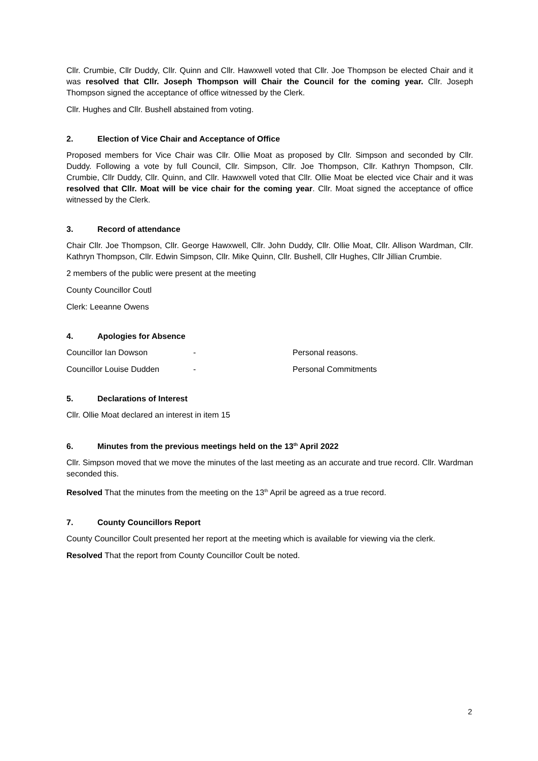Cllr. Crumbie, Cllr Duddy, Cllr. Quinn and Cllr. Hawxwell voted that Cllr. Joe Thompson be elected Chair and it was resolved that Cllr. Joseph Thompson will Chair the Council for the coming year. Cllr. Joseph Thompson signed the acceptance of office witnessed by the Clerk.
Cllr. Hughes and Cllr. Bushell abstained from voting.
2. Election of Vice Chair and Acceptance of Office
Proposed members for Vice Chair was Cllr. Ollie Moat as proposed by Cllr. Simpson and seconded by Cllr. Duddy. Following a vote by full Council, Cllr. Simpson, Cllr. Joe Thompson, Cllr. Kathryn Thompson, Cllr. Crumbie, Cllr Duddy, Cllr. Quinn, and Cllr. Hawxwell voted that Cllr. Ollie Moat be elected vice Chair and it was resolved that Cllr. Moat will be vice chair for the coming year. Cllr. Moat signed the acceptance of office witnessed by the Clerk.
3. Record of attendance
Chair Cllr. Joe Thompson, Cllr. George Hawxwell, Cllr. John Duddy, Cllr. Ollie Moat, Cllr. Allison Wardman, Cllr. Kathryn Thompson, Cllr. Edwin Simpson, Cllr. Mike Quinn, Cllr. Bushell, Cllr Hughes, Cllr Jillian Crumbie.
2 members of the public were present at the meeting
County Councillor Coutl
Clerk: Leeanne Owens
4. Apologies for Absence
Councillor Ian Dowson - Personal reasons.
Councillor Louise Dudden - Personal Commitments
5. Declarations of Interest
Cllr. Ollie Moat declared an interest in item 15
6. Minutes from the previous meetings held on the 13<sup>th</sup> April 2022
Cllr. Simpson moved that we move the minutes of the last meeting as an accurate and true record. Cllr. Wardman seconded this.
Resolved That the minutes from the meeting on the 13<sup>th</sup> April be agreed as a true record.
7. County Councillors Report
County Councillor Coult presented her report at the meeting which is available for viewing via the clerk.
Resolved That the report from County Councillor Coult be noted.
2